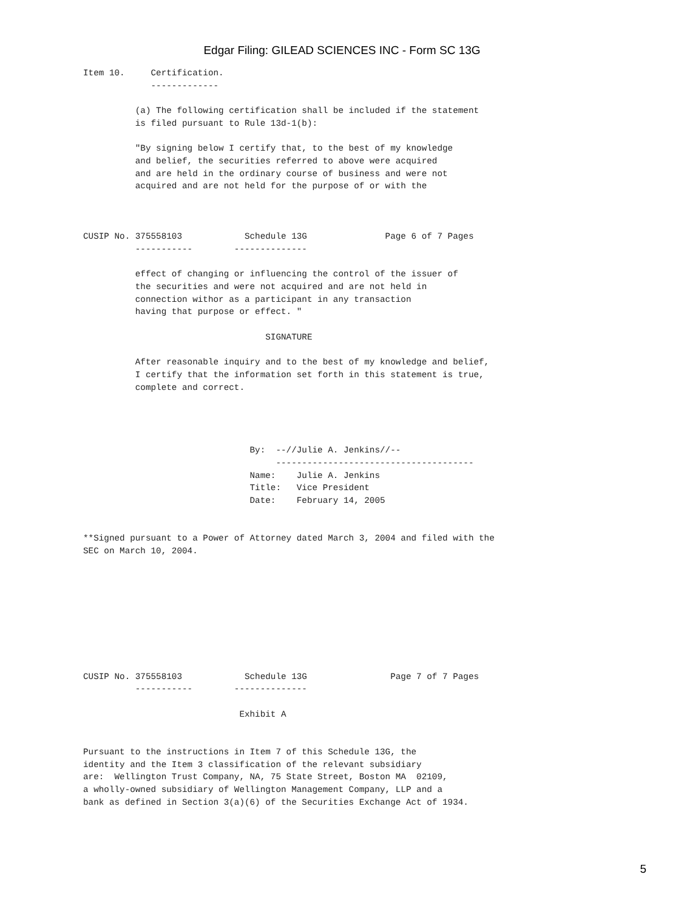Edgar Filing: GILEAD SCIENCES INC - Form SC 13G
Item 10.     Certification.
             -------------

          (a) The following certification shall be included if the statement
          is filed pursuant to Rule 13d-1(b):

          "By signing below I certify that, to the best of my knowledge
          and belief, the securities referred to above were acquired
          and are held in the ordinary course of business and were not
          acquired and are not held for the purpose of or with the



CUSIP No. 375558103            Schedule 13G               Page 6 of 7 Pages
          -----------        --------------

          effect of changing or influencing the control of the issuer of
          the securities and were not acquired and are not held in
          connection withor as a participant in any transaction
          having that purpose or effect. "

                                   SIGNATURE

          After reasonable inquiry and to the best of my knowledge and belief,
          I certify that the information set forth in this statement is true,
          complete and correct.




                                By:  --//Julie A. Jenkins//--
                                     --------------------------------------
                                Name:    Julie A. Jenkins
                                Title:   Vice President
                                Date:    February 14, 2005


**Signed pursuant to a Power of Attorney dated March 3, 2004 and filed with the
SEC on March 10, 2004.









CUSIP No. 375558103            Schedule 13G                Page 7 of 7 Pages
          -----------        --------------

                              Exhibit A


Pursuant to the instructions in Item 7 of this Schedule 13G, the
identity and the Item 3 classification of the relevant subsidiary
are:  Wellington Trust Company, NA, 75 State Street, Boston MA  02109,
a wholly-owned subsidiary of Wellington Management Company, LLP and a
bank as defined in Section 3(a)(6) of the Securities Exchange Act of 1934.
5